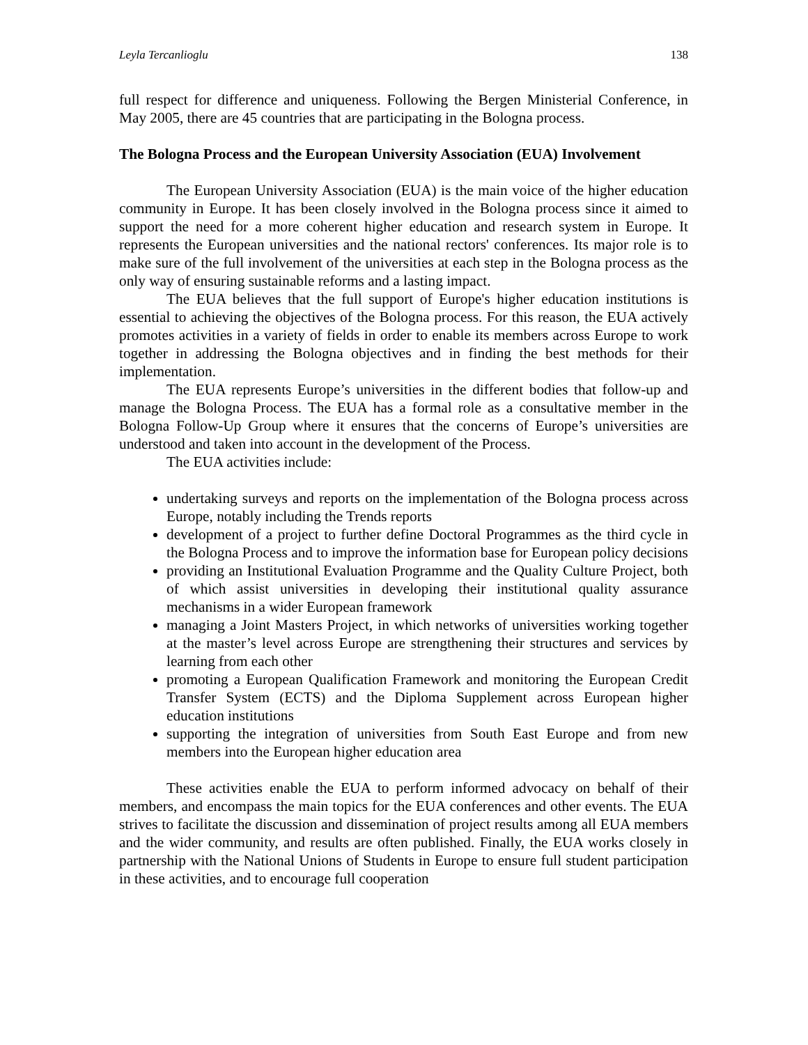Leyla Tercanlioglu 138
full respect for difference and uniqueness. Following the Bergen Ministerial Conference, in May 2005, there are 45 countries that are participating in the Bologna process.
The Bologna Process and the European University Association (EUA) Involvement
The European University Association (EUA) is the main voice of the higher education community in Europe. It has been closely involved in the Bologna process since it aimed to support the need for a more coherent higher education and research system in Europe. It represents the European universities and the national rectors' conferences. Its major role is to make sure of the full involvement of the universities at each step in the Bologna process as the only way of ensuring sustainable reforms and a lasting impact.
The EUA believes that the full support of Europe's higher education institutions is essential to achieving the objectives of the Bologna process. For this reason, the EUA actively promotes activities in a variety of fields in order to enable its members across Europe to work together in addressing the Bologna objectives and in finding the best methods for their implementation.
The EUA represents Europe’s universities in the different bodies that follow-up and manage the Bologna Process. The EUA has a formal role as a consultative member in the Bologna Follow-Up Group where it ensures that the concerns of Europe’s universities are understood and taken into account in the development of the Process.
The EUA activities include:
undertaking surveys and reports on the implementation of the Bologna process across Europe, notably including the Trends reports
development of a project to further define Doctoral Programmes as the third cycle in the Bologna Process and to improve the information base for European policy decisions
providing an Institutional Evaluation Programme and the Quality Culture Project, both of which assist universities in developing their institutional quality assurance mechanisms in a wider European framework
managing a Joint Masters Project, in which networks of universities working together at the master’s level across Europe are strengthening their structures and services by learning from each other
promoting a European Qualification Framework and monitoring the European Credit Transfer System (ECTS) and the Diploma Supplement across European higher education institutions
supporting the integration of universities from South East Europe and from new members into the European higher education area
These activities enable the EUA to perform informed advocacy on behalf of their members, and encompass the main topics for the EUA conferences and other events. The EUA strives to facilitate the discussion and dissemination of project results among all EUA members and the wider community, and results are often published. Finally, the EUA works closely in partnership with the National Unions of Students in Europe to ensure full student participation in these activities, and to encourage full cooperation